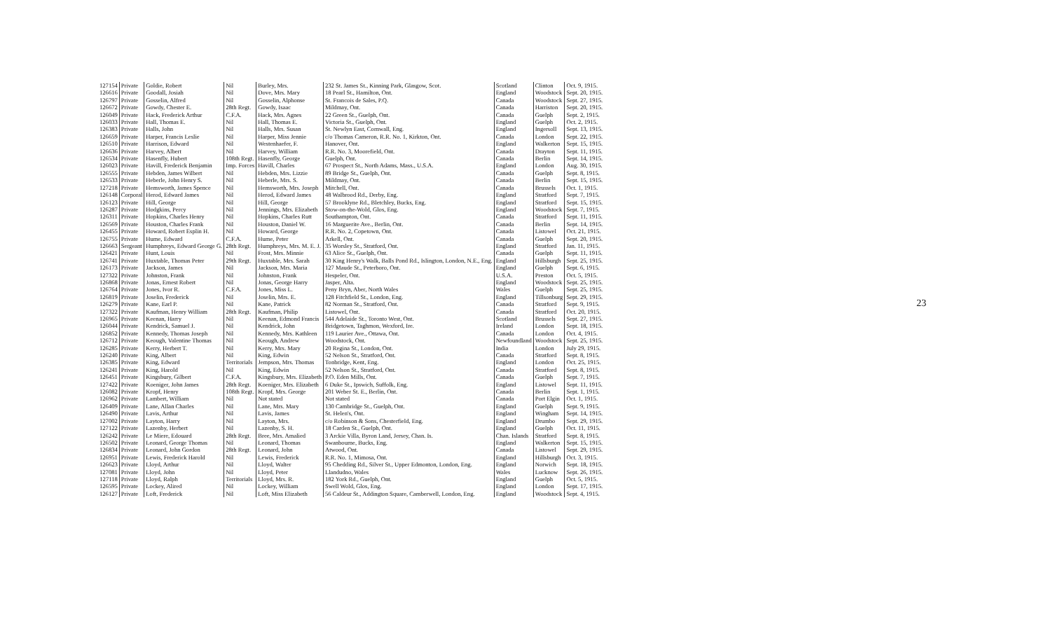| 127154 | Private | Goldie, Robert | Nil | Burley, Mrs. | 232 St. James St., Kinning Park, Glasgow, Scot. | Scotland | Clinton | Oct. 9, 1915. |
| 126616 | Private | Goodall, Josiah | Nil | Dove, Mrs. Mary | 18 Pearl St., Hamilton, Ont. | England | Woodstock | Sept. 20, 1915. |
| 126797 | Private | Gosselin, Alfred | Nil | Gosselin, Alphonse | St. Francois de Sales, P.Q. | Canada | Woodstock | Sept. 27, 1915. |
| 126672 | Private | Gowdy, Chester E. | 28th Regt. | Gowdy, Isaac | Mildmay, Ont. | Canada | Harriston | Sept. 20, 1915. |
| 126049 | Private | Hack, Frederick Arthur | C.F.A. | Hack, Mrs. Agnes | 22 Green St., Guelph, Ont. | Canada | Guelph | Sept. 2, 1915. |
| 126033 | Private | Hall, Thomas E. | Nil | Hall, Thomas E. | Victoria St., Guelph, Ont. | England | Guelph | Oct. 2, 1915. |
| 126383 | Private | Halls, John | Nil | Halls, Mrs. Susan | St. Newlyn East, Cornwall, Eng. | England | Ingersoll | Sept. 13, 1915. |
| 126659 | Private | Harper, Francis Leslie | Nil | Harper, Miss Jennie | c/o Thomas Cameron, R.R. No. 1, Kirkton, Ont. | Canada | London | Sept. 22, 1915. |
| 126510 | Private | Harrison, Edward | Nil | Westenhaefer, F. | Hanover, Ont. | England | Walkerton | Sept. 15, 1915. |
| 126636 | Private | Harvey, Albert | Nil | Harvey, William | R.R. No. 3, Moorefield, Ont. | Canada | Drayton | Sept. 11, 1915. |
| 126534 | Private | Hasenfly, Hubert | 108th Regt. | Hasenfly, George | Guelph, Ont. | Canada | Berlin | Sept. 14, 1915. |
| 126023 | Private | Havill, Frederick Benjamin | Imp. Forces | Havill, Charles | 67 Prospect St., North Adams, Mass., U.S.A. | England | London | Aug. 30, 1915. |
| 126555 | Private | Hebden, James Wilbert | Nil | Hebden, Mrs. Lizzie | 89 Bridge St., Guelph, Ont. | Canada | Guelph | Sept. 8, 1915. |
| 126533 | Private | Heberle, John Henry S. | Nil | Heberle, Mrs. S. | Mildmay, Ont. | Canada | Berlin | Sept. 15, 1915. |
| 127218 | Private | Hemsworth, James Spence | Nil | Hemsworth, Mrs. Joseph | Mitchell, Ont. | Canada | Brussels | Oct. 1, 1915. |
| 126148 | Corporal | Herod, Edward James | Nil | Herod, Edward James | 48 Walbrood Rd., Derby, Eng. | England | Stratford | Sept. 7, 1915. |
| 126123 | Private | Hill, George | Nil | Hill, George | 57 Brooklyne Rd., Bletchley, Bucks, Eng. | England | Stratford | Sept. 15, 1915. |
| 126287 | Private | Hodgkins, Percy | Nil | Jennings, Mrs. Elizabeth | Stow-on-the-Wold, Glos, Eng. | England | Woodstock | Sept. 7, 1915. |
| 126311 | Private | Hopkins, Charles Henry | Nil | Hopkins, Charles Rutt | Southampton, Ont. | Canada | Stratford | Sept. 11, 1915. |
| 126569 | Private | Houston, Charles Frank | Nil | Houston, Daniel W. | 16 Marguerite Ave., Berlin, Ont. | Canada | Berlin | Sept. 14, 1915. |
| 126455 | Private | Howard, Robert Esplin H. | Nil | Howard, George | R.R. No. 2, Copetown, Ont. | Canada | Listowel | Oct. 21, 1915. |
| 126755 | Private | Hume, Edward | C.F.A. | Hume, Peter | Arkell, Ont. | Canada | Guelph | Sept. 20, 1915. |
| 126663 | Sergeant | Humphreys, Edward George G. | 28th Regt. | Humphreys, Mrs. M. E. J. | 35 Worsley St., Stratford, Ont. | England | Stratford | Jan. 11, 1915. |
| 126421 | Private | Hunt, Louis | Nil | Frost, Mrs. Minnie | 63 Alice St., Guelph, Ont. | Canada | Guelph | Sept. 11, 1915. |
| 126741 | Private | Huxtable, Thomas Peter | 29th Regt. | Huxtable, Mrs. Sarah | 30 King Henry's Walk, Balls Pond Rd., Islington, London, N.E., Eng. | England | Hillsburgh | Sept. 25, 1915. |
| 126173 | Private | Jackson, James | Nil | Jackson, Mrs. Maria | 127 Maude St., Peterboro, Ont. | England | Guelph | Sept. 6, 1915. |
| 127322 | Private | Johnston, Frank | Nil | Johnston, Frank | Hespeler, Ont. | U.S.A. | Preston | Oct. 5, 1915. |
| 126868 | Private | Jonas, Ernest Robert | Nil | Jonas, George Harry | Jasper, Alta. | England | Woodstock | Sept. 25, 1915. |
| 126764 | Private | Jones, Ivor R. | C.F.A. | Jones, Miss L. | Peny Bryn, Aber, North Wales | Wales | Guelph | Sept. 25, 1915. |
| 126819 | Private | Joselin, Frederick | Nil | Joselin, Mrs. E. | 128 Fitchfield St., London, Eng. | England | Tillsonburg | Sept. 29, 1915. |
| 126279 | Private | Kane, Earl P. | Nil | Kane, Patrick | 82 Norman St., Stratford, Ont. | Canada | Stratford | Sept. 9, 1915. |
| 127322 | Private | Kaufman, Henry William | 28th Regt. | Kaufman, Philip | Listowel, Ont. | Canada | Stratford | Oct. 20, 1915. |
| 126965 | Private | Keenan, Harry | Nil | Keenan, Edmond Francis | 544 Adelaide St., Toronto West, Ont. | Scotland | Brussels | Sept. 27, 1915. |
| 126044 | Private | Kendrick, Samuel J. | Nil | Kendrick, John | Bridgetown, Taghmon, Wexford, Ire. | Ireland | London | Sept. 18, 1915. |
| 126852 | Private | Kennedy, Thomas Joseph | Nil | Kennedy, Mrs. Kathleen | 119 Laurier Ave., Ottawa, Ont. | Canada | London | Oct. 4, 1915. |
| 126712 | Private | Keough, Valentine Thomas | Nil | Keough, Andrew | Woodstock, Ont. | Newfoundland | Woodstock | Sept. 25, 1915. |
| 126285 | Private | Kerry, Herbert T. | Nil | Kerry, Mrs. Mary | 20 Regina St., London, Ont. | India | London | July 29, 1915. |
| 126240 | Private | King, Albert | Nil | King, Edwin | 52 Nelson St., Stratford, Ont. | Canada | Stratford | Sept. 8, 1915. |
| 126385 | Private | King, Edward | Territorials | Jempson, Mrs. Thomas | Tonbridge, Kent, Eng. | England | London | Oct. 25, 1915. |
| 126241 | Private | King, Harold | Nil | King, Edwin | 52 Nelson St., Stratford, Ont. | Canada | Stratford | Sept. 8, 1915. |
| 126451 | Private | Kingsbury, Gilbert | C.F.A. | Kingsbury, Mrs. Elizabeth | P.O. Eden Mills, Ont. | Canada | Guelph | Sept. 7, 1915. |
| 127422 | Private | Koeniger, John James | 28th Regt. | Koeniger, Mrs. Elizabeth | 6 Duke St., Ipswich, Suffolk, Eng. | England | Listowel | Sept. 11, 1915. |
| 126082 | Private | Kropf, Henry | 108th Regt. | Kropf, Mrs. George | 201 Weber St. E., Berlin, Ont. | Canada | Berlin | Sept. 1, 1915. |
| 126962 | Private | Lambert, William | Nil | Not stated | Not stated | Canada | Port Elgin | Oct. 1, 1915. |
| 126409 | Private | Lane, Allan Charles | Nil | Lane, Mrs. Mary | 130 Cambridge St., Guelph, Ont. | England | Guelph | Sept. 9, 1915. |
| 126490 | Private | Lavis, Arthur | Nil | Lavis, James | St. Helen's, Ont. | England | Wingham | Sept. 14, 1915. |
| 127002 | Private | Layton, Harry | Nil | Layton, Mrs. | c/o Robinson & Sons, Chesterfield, Eng. | England | Drumbo | Sept. 29, 1915. |
| 127122 | Private | Lazenby, Herbert | Nil | Lazenby, S. H. | 18 Carden St., Guelph, Ont. | England | Guelph | Oct. 11, 1915. |
| 126242 | Private | Le Miere, Edouard | 28th Regt. | Bree, Mrs. Amalied | 3 Arckie Villa, Byron Land, Jersey, Chan. Is. | Chan. Islands | Stratford | Sept. 8, 1915. |
| 126502 | Private | Leonard, George Thomas | Nil | Leonard, Thomas | Swanbourne, Bucks, Eng. | England | Walkerton | Sept. 15, 1915. |
| 126834 | Private | Leonard, John Gordon | 28th Regt. | Leonard, John | Atwood, Ont. | Canada | Listowel | Sept. 29, 1915. |
| 126951 | Private | Lewis, Frederick Harold | Nil | Lewis, Frederick | R.R. No. 1, Mimosa, Ont. | England | Hillsburgh | Oct. 3, 1915. |
| 126623 | Private | Lloyd, Arthur | Nil | Lloyd, Walter | 95 Chedding Rd., Silver St., Upper Edmonton, London, Eng. | England | Norwich | Sept. 18, 1915. |
| 127081 | Private | Lloyd, John | Nil | Lloyd, Peter | Llandudno, Wales | Wales | Lucknow | Sept. 26, 1915. |
| 127118 | Private | Lloyd, Ralph | Territorials | Lloyd, Mrs. R. | 182 York Rd., Guelph, Ont. | England | Guelph | Oct. 5, 1915. |
| 126595 | Private | Lockey, Alired | Nil | Lockey, William | Swell Wold, Glos, Eng. | England | London | Sept. 17, 1915. |
| 126127 | Private | Loft, Frederick | Nil | Loft, Miss Elizabeth | 56 Caldeur St., Addington Square, Camberwell, London, Eng. | England | Woodstock | Sept. 4, 1915. |
23